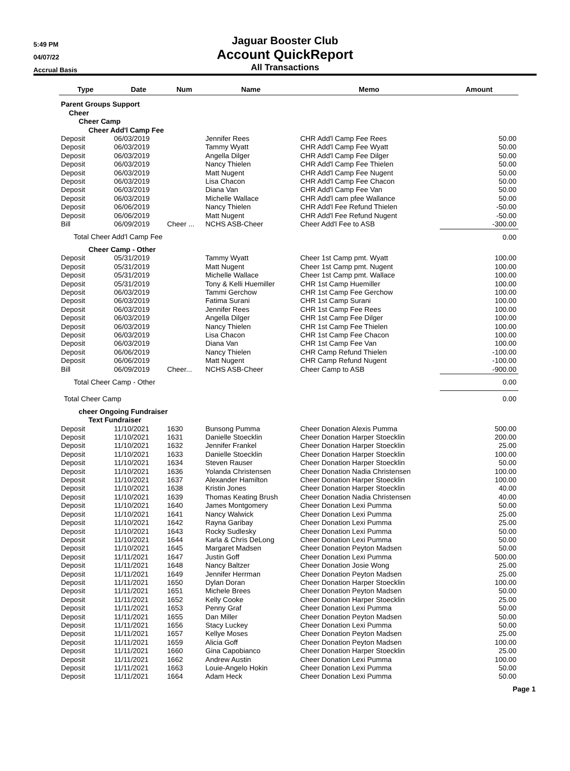5:49 PM
04/07/22
Accrual Basis
Jaguar Booster Club
Account QuickReport
All Transactions
| Type | Date | Num | Name | Memo | Amount |
| --- | --- | --- | --- | --- | --- |
| Parent Groups Support | | | | | |
| Cheer | | | | | |
| Cheer Camp | | | | | |
| Cheer Add'l Camp Fee | | | | | |
| Deposit | 06/03/2019 | | Jennifer Rees | CHR Add'l Camp Fee Rees | 50.00 |
| Deposit | 06/03/2019 | | Tammy Wyatt | CHR Add'l Camp Fee Wyatt | 50.00 |
| Deposit | 06/03/2019 | | Angella Dilger | CHR Add'l Camp Fee Dilger | 50.00 |
| Deposit | 06/03/2019 | | Nancy Thielen | CHR Add'l Camp Fee Thielen | 50.00 |
| Deposit | 06/03/2019 | | Matt Nugent | CHR Add'l Camp Fee Nugent | 50.00 |
| Deposit | 06/03/2019 | | Lisa Chacon | CHR Add'l Camp Fee Chacon | 50.00 |
| Deposit | 06/03/2019 | | Diana Van | CHR Add'l Camp Fee Van | 50.00 |
| Deposit | 06/03/2019 | | Michelle Wallace | CHR Add'l cam pfee Wallance | 50.00 |
| Deposit | 06/06/2019 | | Nancy Thielen | CHR Add'l Fee Refund Thielen | -50.00 |
| Deposit | 06/06/2019 | | Matt Nugent | CHR Add'l Fee Refund Nugent | -50.00 |
| Bill | 06/09/2019 | Cheer ... | NCHS ASB-Cheer | Cheer Add'l Fee to ASB | -300.00 |
| Total Cheer Add'l Camp Fee | | | | | 0.00 |
| Cheer Camp - Other | | | | | |
| Deposit | 05/31/2019 | | Tammy Wyatt | Cheer 1st Camp pmt. Wyatt | 100.00 |
| Deposit | 05/31/2019 | | Matt Nugent | Cheer 1st Camp pmt. Nugent | 100.00 |
| Deposit | 05/31/2019 | | Michelle Wallace | Cheer 1st Camp pmt. Wallace | 100.00 |
| Deposit | 05/31/2019 | | Tony & Kelli Huemiller | CHR 1st Camp Huemiller | 100.00 |
| Deposit | 06/03/2019 | | Tammi Gerchow | CHR 1st Camp Fee Gerchow | 100.00 |
| Deposit | 06/03/2019 | | Fatima Surani | CHR 1st Camp Surani | 100.00 |
| Deposit | 06/03/2019 | | Jennifer Rees | CHR 1st Camp Fee Rees | 100.00 |
| Deposit | 06/03/2019 | | Angella Dilger | CHR 1st Camp Fee Dilger | 100.00 |
| Deposit | 06/03/2019 | | Nancy Thielen | CHR 1st Camp Fee Thielen | 100.00 |
| Deposit | 06/03/2019 | | Lisa Chacon | CHR 1st Camp Fee Chacon | 100.00 |
| Deposit | 06/03/2019 | | Diana Van | CHR 1st Camp Fee Van | 100.00 |
| Deposit | 06/06/2019 | | Nancy Thielen | CHR Camp Refund Thielen | -100.00 |
| Deposit | 06/06/2019 | | Matt Nugent | CHR Camp Refund Nugent | -100.00 |
| Bill | 06/09/2019 | Cheer... | NCHS ASB-Cheer | Cheer Camp to ASB | -900.00 |
| Total Cheer Camp - Other | | | | | 0.00 |
| Total Cheer Camp | | | | | 0.00 |
| cheer Ongoing Fundraiser | | | | | |
| Text Fundraiser | | | | | |
| Deposit | 11/10/2021 | 1630 | Bunsong Pumma | Cheer Donation Alexis Pumma | 500.00 |
| Deposit | 11/10/2021 | 1631 | Danielle Stoecklin | Cheer Donation Harper Stoecklin | 200.00 |
| Deposit | 11/10/2021 | 1632 | Jennifer Frankel | Cheer Donation Harper Stoecklin | 25.00 |
| Deposit | 11/10/2021 | 1633 | Danielle Stoecklin | Cheer Donation Harper Stoecklin | 100.00 |
| Deposit | 11/10/2021 | 1634 | Steven Rauser | Cheer Donation Harper Stoecklin | 50.00 |
| Deposit | 11/10/2021 | 1636 | Yolanda Christensen | Cheer Donation Nadia Christensen | 100.00 |
| Deposit | 11/10/2021 | 1637 | Alexander Hamilton | Cheer Donation Harper Stoecklin | 100.00 |
| Deposit | 11/10/2021 | 1638 | Kristin Jones | Cheer Donation Harper Stoecklin | 40.00 |
| Deposit | 11/10/2021 | 1639 | Thomas Keating Brush | Cheer Donation Nadia Christensen | 40.00 |
| Deposit | 11/10/2021 | 1640 | James Montgomery | Cheer Donation Lexi Pumma | 50.00 |
| Deposit | 11/10/2021 | 1641 | Nancy Walwick | Cheer Donation Lexi Pumma | 25.00 |
| Deposit | 11/10/2021 | 1642 | Rayna Garibay | Cheer Donation Lexi Pumma | 25.00 |
| Deposit | 11/10/2021 | 1643 | Rocky Sudlesky | Cheer Donation Lexi Pumma | 50.00 |
| Deposit | 11/10/2021 | 1644 | Karla & Chris DeLong | Cheer Donation Lexi Pumma | 50.00 |
| Deposit | 11/10/2021 | 1645 | Margaret Madsen | Cheer Donation Peyton Madsen | 50.00 |
| Deposit | 11/11/2021 | 1647 | Justin Goff | Cheer Donation Lexi Pumma | 500.00 |
| Deposit | 11/11/2021 | 1648 | Nancy Baltzer | Cheer Donation Josie Wong | 25.00 |
| Deposit | 11/11/2021 | 1649 | Jennifer Herrman | Cheer Donation Peyton Madsen | 25.00 |
| Deposit | 11/11/2021 | 1650 | Dylan Doran | Cheer Donation Harper Stoecklin | 100.00 |
| Deposit | 11/11/2021 | 1651 | Michele Brees | Cheer Donation Peyton Madsen | 50.00 |
| Deposit | 11/11/2021 | 1652 | Kelly Cooke | Cheer Donation Harper Stoecklin | 25.00 |
| Deposit | 11/11/2021 | 1653 | Penny Graf | Cheer Donation Lexi Pumma | 50.00 |
| Deposit | 11/11/2021 | 1655 | Dan Miller | Cheer Donation Peyton Madsen | 50.00 |
| Deposit | 11/11/2021 | 1656 | Stacy Luckey | Cheer Donation Lexi Pumma | 50.00 |
| Deposit | 11/11/2021 | 1657 | Kellye Moses | Cheer Donation Peyton Madsen | 25.00 |
| Deposit | 11/11/2021 | 1659 | Alicia Goff | Cheer Donation Peyton Madsen | 100.00 |
| Deposit | 11/11/2021 | 1660 | Gina Capobianco | Cheer Donation Harper Stoecklin | 25.00 |
| Deposit | 11/11/2021 | 1662 | Andrew Austin | Cheer Donation Lexi Pumma | 100.00 |
| Deposit | 11/11/2021 | 1663 | Louie-Angelo Hokin | Cheer Donation Lexi Pumma | 50.00 |
| Deposit | 11/11/2021 | 1664 | Adam Heck | Cheer Donation Lexi Pumma | 50.00 |
Page 1